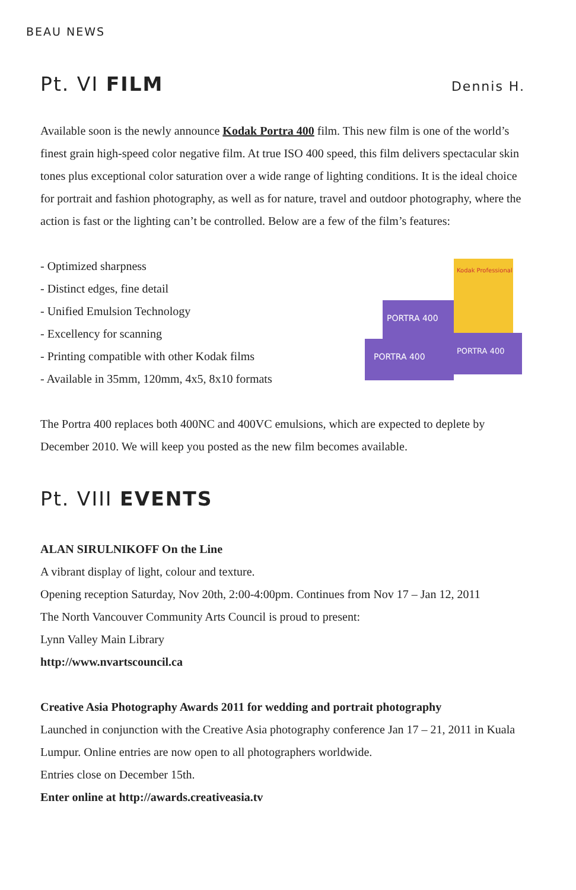BEAU NEWS
Pt. VI FILM Dennis H.
Available soon is the newly announce Kodak Portra 400 film. This new film is one of the world’s finest grain high-speed color negative film. At true ISO 400 speed, this film delivers spectacular skin tones plus exceptional color saturation over a wide range of lighting conditions. It is the ideal choice for portrait and fashion photography, as well as for nature, travel and outdoor photography, where the action is fast or the lighting can’t be controlled. Below are a few of the film’s features:
- Optimized sharpness
- Distinct edges, fine detail
- Unified Emulsion Technology
- Excellency for scanning
- Printing compatible with other Kodak films
- Available in 35mm, 120mm, 4x5, 8x10 formats
Kodak Professional
PORTRA 400
PORTRA 400
PORTRA 400
The Portra 400 replaces both 400NC and 400VC emulsions, which are expected to deplete by December 2010. We will keep you posted as the new film becomes available.
Pt. VIII EVENTS
ALAN SIRULNIKOFF On the Line
A vibrant display of light, colour and texture.
Opening reception Saturday, Nov 20th, 2:00-4:00pm. Continues from Nov 17 – Jan 12, 2011
The North Vancouver Community Arts Council is proud to present:
Lynn Valley Main Library
http://www.nvartscouncil.ca
Creative Asia Photography Awards 2011 for wedding and portrait photography
Launched in conjunction with the Creative Asia photography conference Jan 17 – 21, 2011 in Kuala Lumpur. Online entries are now open to all photographers worldwide.
Entries close on December 15th.
Enter online at http://awards.creativeasia.tv